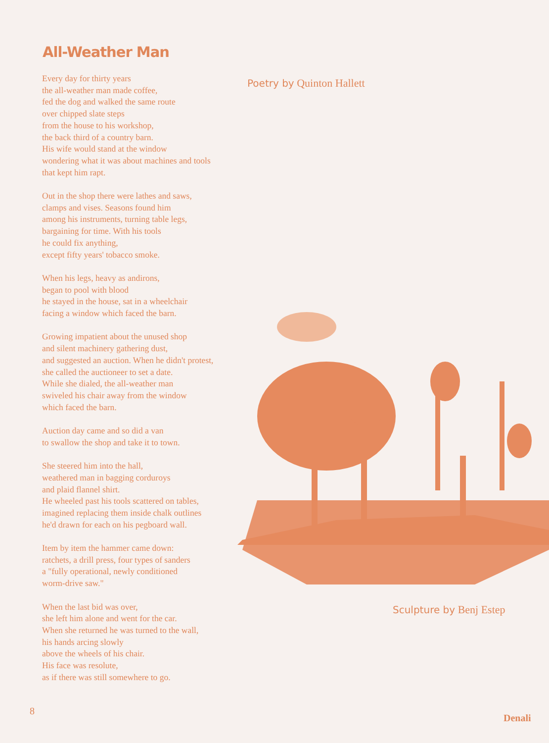All-Weather Man
Every day for thirty years
the all-weather man made coffee,
fed the dog and walked the same route
over chipped slate steps
from the house to his workshop,
the back third of a country barn.
His wife would stand at the window
wondering what it was about machines and tools
that kept him rapt.
Out in the shop there were lathes and saws,
clamps and vises. Seasons found him
among his instruments, turning table legs,
bargaining for time. With his tools
he could fix anything,
except fifty years' tobacco smoke.
When his legs, heavy as andirons,
began to pool with blood
he stayed in the house, sat in a wheelchair
facing a window which faced the barn.
Growing impatient about the unused shop
and silent machinery gathering dust,
and suggested an auction. When he didn't protest,
she called the auctioneer to set a date.
While she dialed, the all-weather man
swiveled his chair away from the window
which faced the barn.
Auction day came and so did a van
to swallow the shop and take it to town.
She steered him into the hall,
weathered man in bagging corduroys
and plaid flannel shirt.
He wheeled past his tools scattered on tables,
imagined replacing them inside chalk outlines
he'd drawn for each on his pegboard wall.
Item by item the hammer came down:
ratchets, a drill press, four types of sanders
a "fully operational, newly conditioned
worm-drive saw."
When the last bid was over,
she left him alone and went for the car.
When she returned he was turned to the wall,
his hands arcing slowly
above the wheels of his chair.
His face was resolute,
as if there was still somewhere to go.
Poetry by Quinton Hallett
Sculpture by Benj Estep
8
Denali